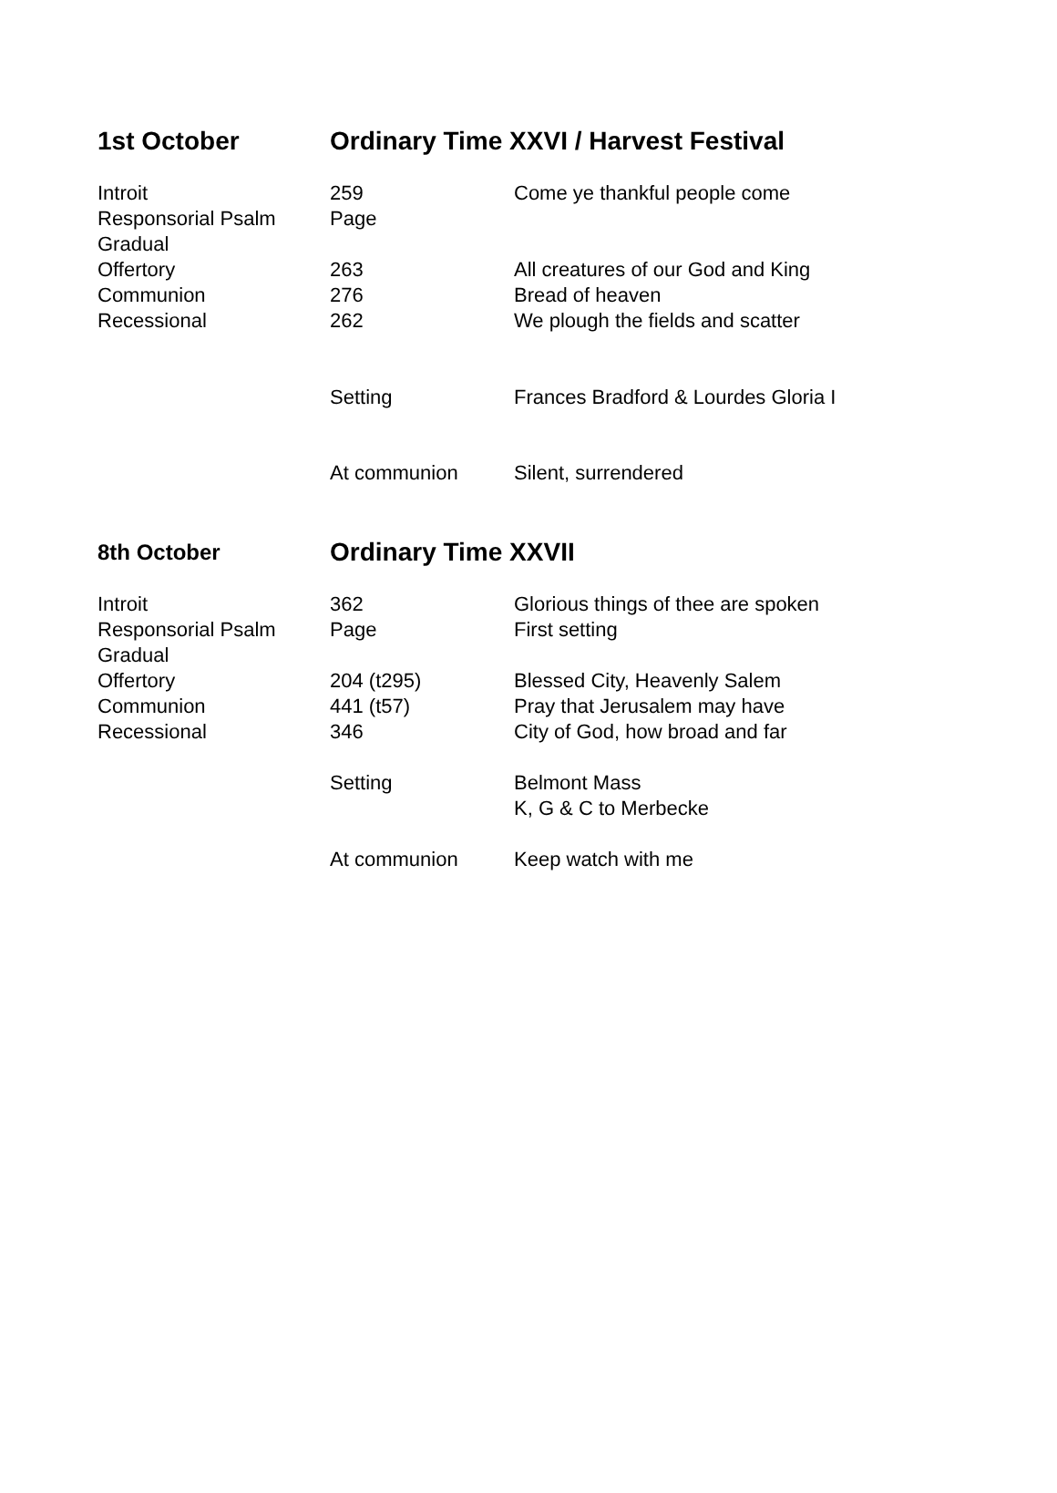| 1st October | Ordinary Time XXVI / Harvest Festival | |
| Introit | 259 | Come ye thankful people come |
| Responsorial Psalm | Page | |
| Gradual | | |
| Offertory | 263 | All creatures of our God and King |
| Communion | 276 | Bread of heaven |
| Recessional | 262 | We plough the fields and scatter |
| | Setting | Frances Bradford & Lourdes Gloria I |
| | At communion | Silent, surrendered |
| 8th October | Ordinary Time XXVII | |
| Introit | 362 | Glorious things of thee are spoken |
| Responsorial Psalm | Page | First setting |
| Gradual | | |
| Offertory | 204 (t295) | Blessed City, Heavenly Salem |
| Communion | 441 (t57) | Pray that Jerusalem may have |
| Recessional | 346 | City of God, how broad and far |
| | Setting | Belmont Mass K, G & C to Merbecke |
| | At communion | Keep watch with me |